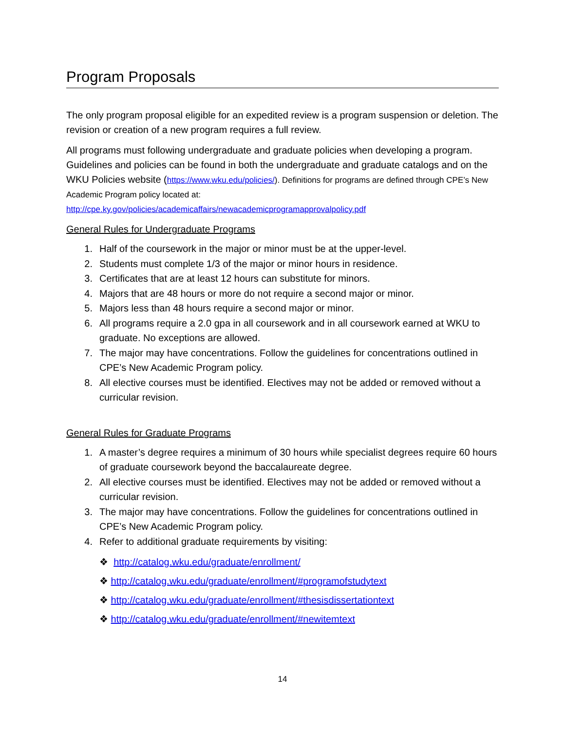Program Proposals
The only program proposal eligible for an expedited review is a program suspension or deletion. The revision or creation of a new program requires a full review.
All programs must following undergraduate and graduate policies when developing a program. Guidelines and policies can be found in both the undergraduate and graduate catalogs and on the WKU Policies website (https://www.wku.edu/policies/). Definitions for programs are defined through CPE’s New Academic Program policy located at:
http://cpe.ky.gov/policies/academicaffairs/newacademicprogramapprovalpolicy.pdf
General Rules for Undergraduate Programs
1. Half of the coursework in the major or minor must be at the upper-level.
2. Students must complete 1/3 of the major or minor hours in residence.
3. Certificates that are at least 12 hours can substitute for minors.
4. Majors that are 48 hours or more do not require a second major or minor.
5. Majors less than 48 hours require a second major or minor.
6. All programs require a 2.0 gpa in all coursework and in all coursework earned at WKU to graduate. No exceptions are allowed.
7. The major may have concentrations. Follow the guidelines for concentrations outlined in CPE’s New Academic Program policy.
8. All elective courses must be identified. Electives may not be added or removed without a curricular revision.
General Rules for Graduate Programs
1. A master’s degree requires a minimum of 30 hours while specialist degrees require 60 hours of graduate coursework beyond the baccalaureate degree.
2. All elective courses must be identified. Electives may not be added or removed without a curricular revision.
3. The major may have concentrations. Follow the guidelines for concentrations outlined in CPE’s New Academic Program policy.
4. Refer to additional graduate requirements by visiting:
❖ http://catalog.wku.edu/graduate/enrollment/
❖ http://catalog.wku.edu/graduate/enrollment/#programofstudytext
❖ http://catalog.wku.edu/graduate/enrollment/#thesisdissertationtext
❖ http://catalog.wku.edu/graduate/enrollment/#newitemtext
14